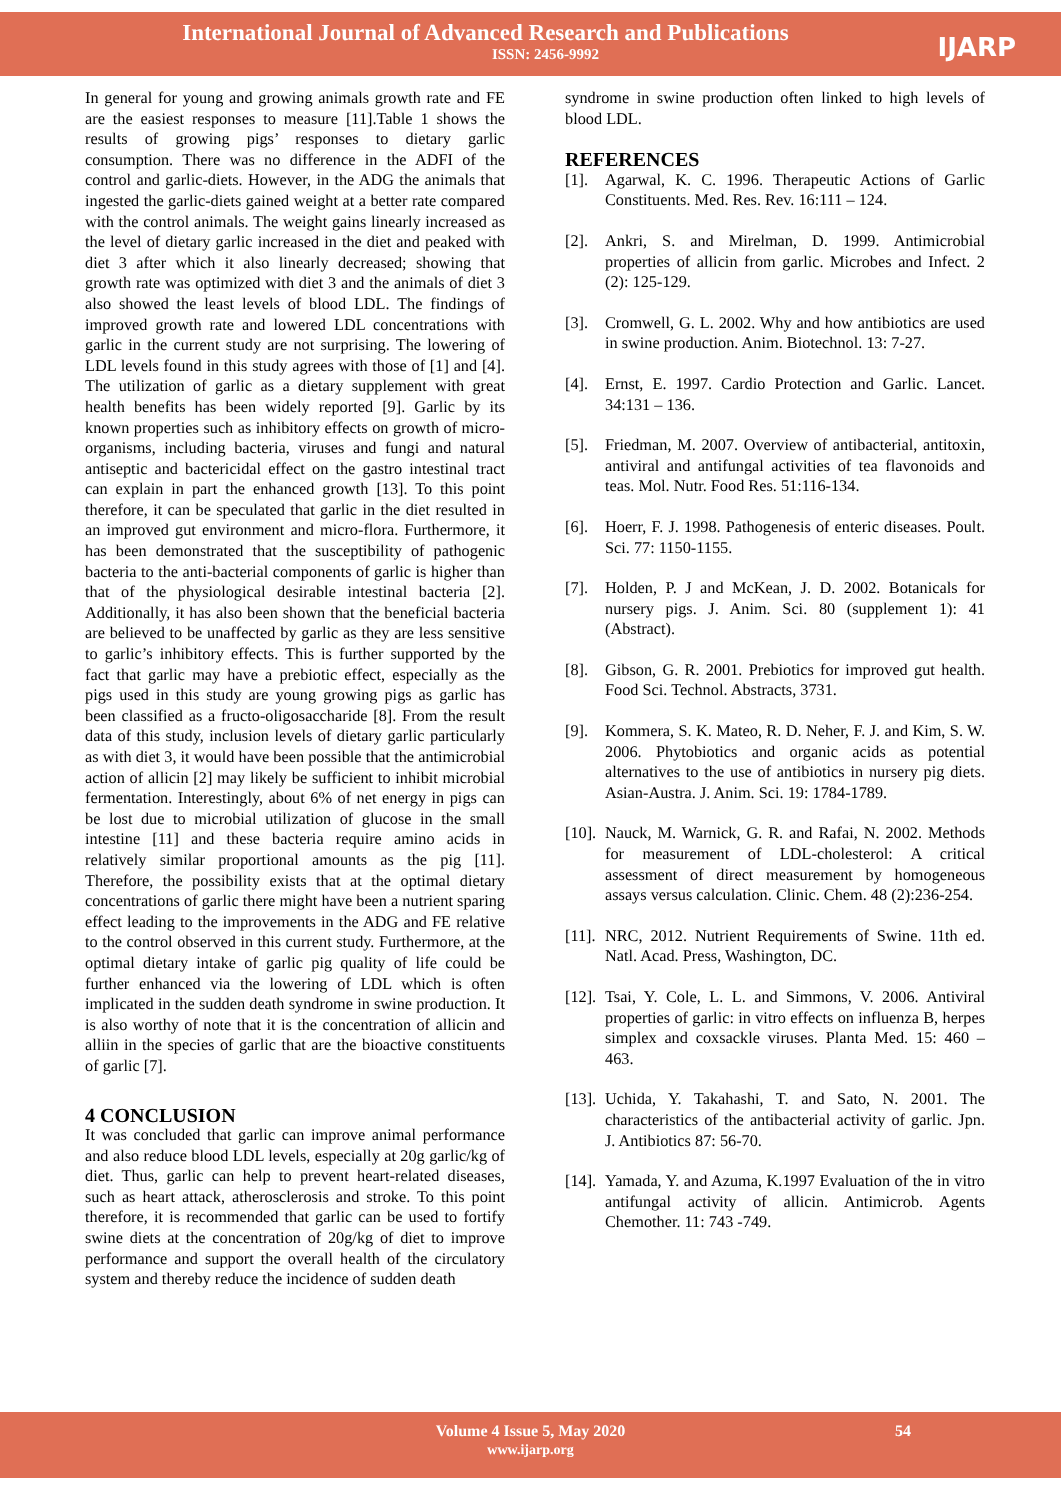International Journal of Advanced Research and Publications
ISSN: 2456-9992
IJARP
In general for young and growing animals growth rate and FE are the easiest responses to measure [11].Table 1 shows the results of growing pigs’ responses to dietary garlic consumption. There was no difference in the ADFI of the control and garlic-diets. However, in the ADG the animals that ingested the garlic-diets gained weight at a better rate compared with the control animals. The weight gains linearly increased as the level of dietary garlic increased in the diet and peaked with diet 3 after which it also linearly decreased; showing that growth rate was optimized with diet 3 and the animals of diet 3 also showed the least levels of blood LDL. The findings of improved growth rate and lowered LDL concentrations with garlic in the current study are not surprising. The lowering of LDL levels found in this study agrees with those of [1] and [4]. The utilization of garlic as a dietary supplement with great health benefits has been widely reported [9]. Garlic by its known properties such as inhibitory effects on growth of micro-organisms, including bacteria, viruses and fungi and natural antiseptic and bactericidal effect on the gastro intestinal tract can explain in part the enhanced growth [13]. To this point therefore, it can be speculated that garlic in the diet resulted in an improved gut environment and micro-flora. Furthermore, it has been demonstrated that the susceptibility of pathogenic bacteria to the anti-bacterial components of garlic is higher than that of the physiological desirable intestinal bacteria [2]. Additionally, it has also been shown that the beneficial bacteria are believed to be unaffected by garlic as they are less sensitive to garlic’s inhibitory effects. This is further supported by the fact that garlic may have a prebiotic effect, especially as the pigs used in this study are young growing pigs as garlic has been classified as a fructo-oligosaccharide [8]. From the result data of this study, inclusion levels of dietary garlic particularly as with diet 3, it would have been possible that the antimicrobial action of allicin [2] may likely be sufficient to inhibit microbial fermentation. Interestingly, about 6% of net energy in pigs can be lost due to microbial utilization of glucose in the small intestine [11] and these bacteria require amino acids in relatively similar proportional amounts as the pig [11]. Therefore, the possibility exists that at the optimal dietary concentrations of garlic there might have been a nutrient sparing effect leading to the improvements in the ADG and FE relative to the control observed in this current study. Furthermore, at the optimal dietary intake of garlic pig quality of life could be further enhanced via the lowering of LDL which is often implicated in the sudden death syndrome in swine production. It is also worthy of note that it is the concentration of allicin and alliin in the species of garlic that are the bioactive constituents of garlic [7].
4 CONCLUSION
It was concluded that garlic can improve animal performance and also reduce blood LDL levels, especially at 20g garlic/kg of diet. Thus, garlic can help to prevent heart-related diseases, such as heart attack, atherosclerosis and stroke. To this point therefore, it is recommended that garlic can be used to fortify swine diets at the concentration of 20g/kg of diet to improve performance and support the overall health of the circulatory system and thereby reduce the incidence of sudden death
syndrome in swine production often linked to high levels of blood LDL.
REFERENCES
[1]. Agarwal, K. C. 1996. Therapeutic Actions of Garlic Constituents. Med. Res. Rev. 16:111 – 124.
[2]. Ankri, S. and Mirelman, D. 1999. Antimicrobial properties of allicin from garlic. Microbes and Infect. 2 (2): 125-129.
[3]. Cromwell, G. L. 2002. Why and how antibiotics are used in swine production. Anim. Biotechnol. 13: 7-27.
[4]. Ernst, E. 1997. Cardio Protection and Garlic. Lancet. 34:131 – 136.
[5]. Friedman, M. 2007. Overview of antibacterial, antitoxin, antiviral and antifungal activities of tea flavonoids and teas. Mol. Nutr. Food Res. 51:116-134.
[6]. Hoerr, F. J. 1998. Pathogenesis of enteric diseases. Poult. Sci. 77: 1150-1155.
[7]. Holden, P. J and McKean, J. D. 2002. Botanicals for nursery pigs. J. Anim. Sci. 80 (supplement 1): 41 (Abstract).
[8]. Gibson, G. R. 2001. Prebiotics for improved gut health. Food Sci. Technol. Abstracts, 3731.
[9]. Kommera, S. K. Mateo, R. D. Neher, F. J. and Kim, S. W. 2006. Phytobiotics and organic acids as potential alternatives to the use of antibiotics in nursery pig diets. Asian-Austra. J. Anim. Sci. 19: 1784-1789.
[10]. Nauck, M. Warnick, G. R. and Rafai, N. 2002. Methods for measurement of LDL-cholesterol: A critical assessment of direct measurement by homogeneous assays versus calculation. Clinic. Chem. 48 (2):236-254.
[11]. NRC, 2012. Nutrient Requirements of Swine. 11th ed. Natl. Acad. Press, Washington, DC.
[12]. Tsai, Y. Cole, L. L. and Simmons, V. 2006. Antiviral properties of garlic: in vitro effects on influenza B, herpes simplex and coxsackle viruses. Planta Med. 15: 460 – 463.
[13]. Uchida, Y. Takahashi, T. and Sato, N. 2001. The characteristics of the antibacterial activity of garlic. Jpn. J. Antibiotics 87: 56-70.
[14]. Yamada, Y. and Azuma, K.1997 Evaluation of the in vitro antifungal activity of allicin. Antimicrob. Agents Chemother. 11: 743 -749.
Volume 4 Issue 5, May 2020
www.ijarp.org
54